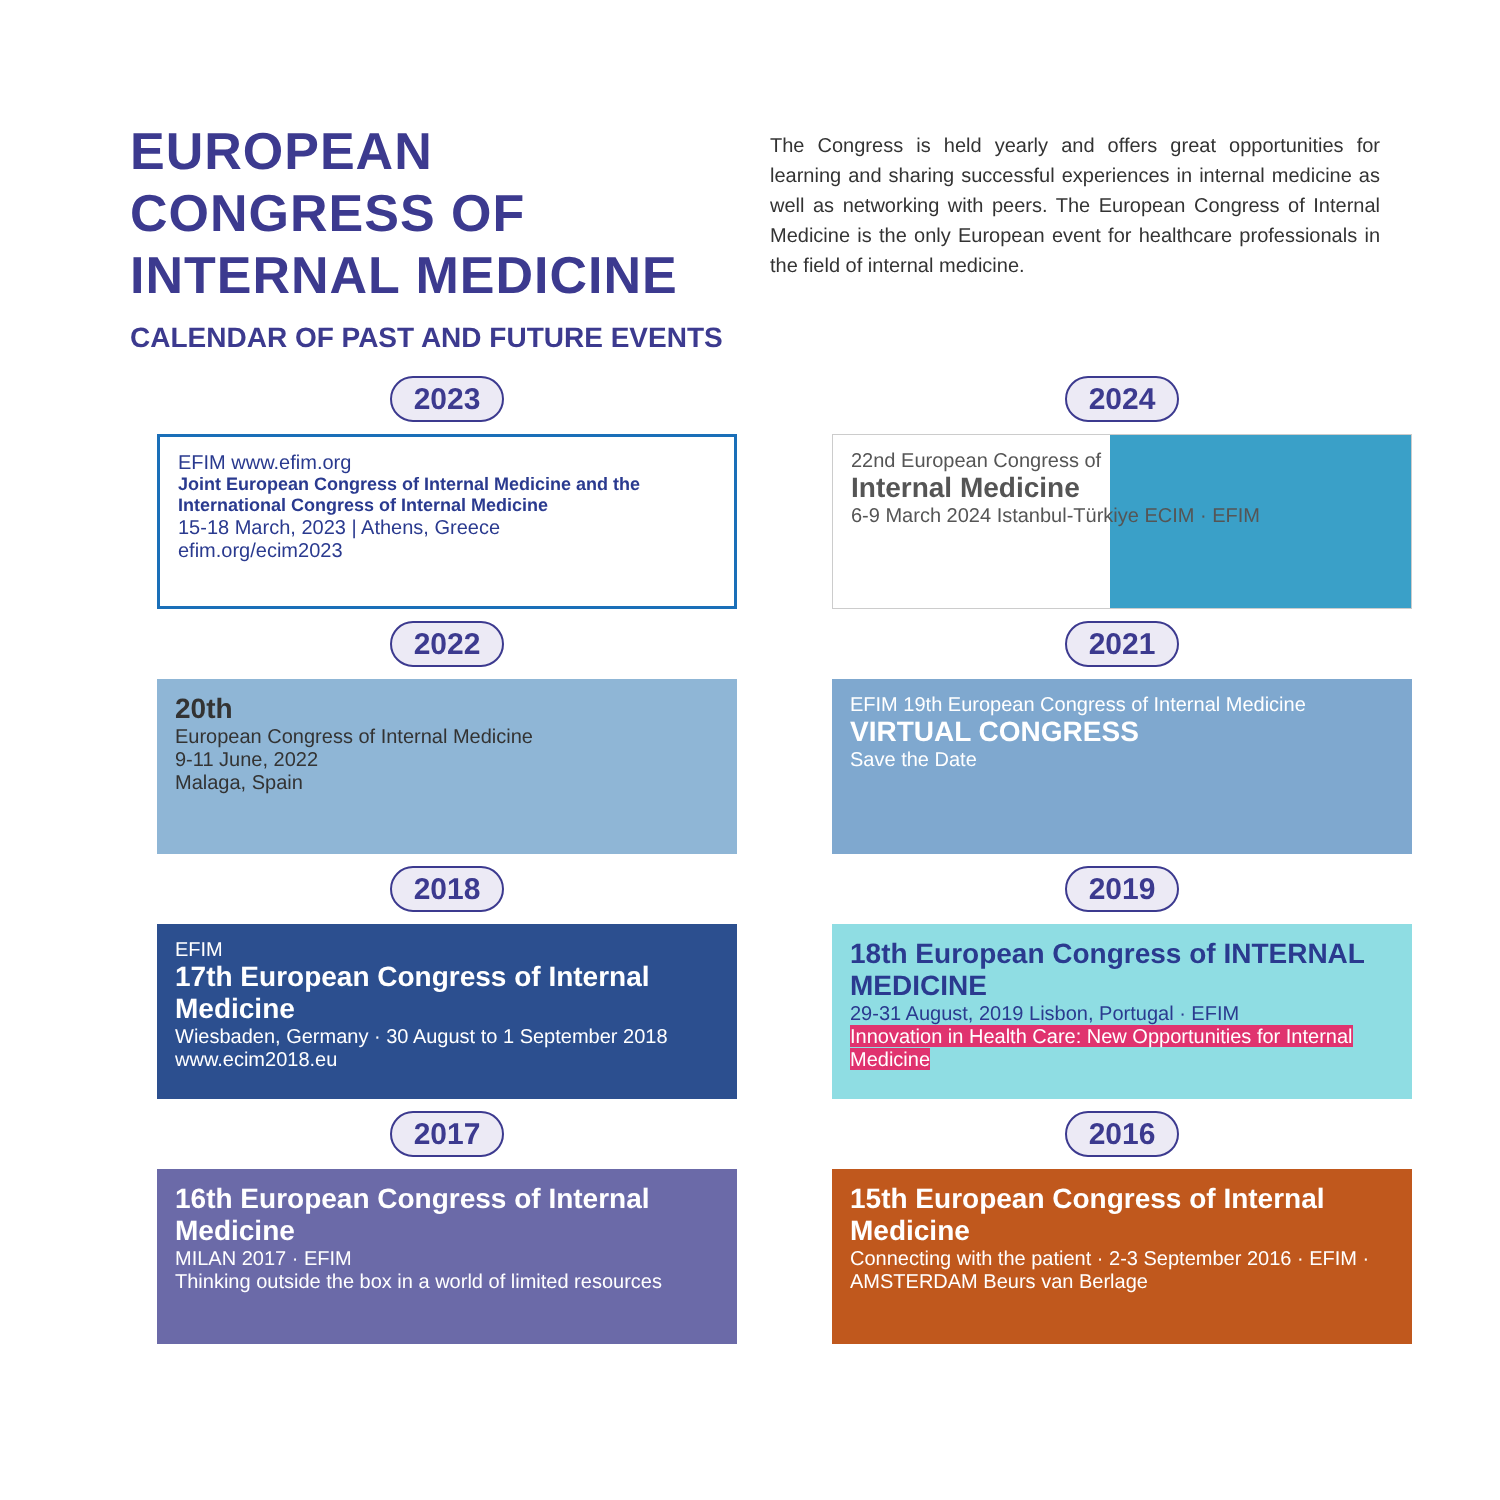EUROPEAN
CONGRESS OF
INTERNAL MEDICINE
CALENDAR OF PAST AND FUTURE EVENTS
The Congress is held yearly and offers great opportunities for learning and sharing successful experiences in internal medicine as well as networking with peers. The European Congress of Internal Medicine is the only European event for healthcare professionals in the field of internal medicine.
2023
2024
EFIM www.efim.org
Joint European Congress of Internal Medicine and the International Congress of Internal Medicine
15-18 March, 2023 | Athens, Greece
efim.org/ecim2023
22nd European Congress of
Internal Medicine
6-9 March 2024 Istanbul-Türkiye ECIM · EFIM
2022
2021
20th
European Congress of Internal Medicine
9-11 June, 2022
Malaga, Spain
EFIM 19th European Congress of Internal Medicine
VIRTUAL CONGRESS
Save the Date
2018
2019
EFIM
17th European Congress of Internal Medicine
Wiesbaden, Germany · 30 August to 1 September 2018
www.ecim2018.eu
18th European Congress of INTERNAL MEDICINE
29-31 August, 2019 Lisbon, Portugal · EFIM
Innovation in Health Care: New Opportunities for Internal Medicine
2017
2016
16th European Congress of Internal Medicine
MILAN 2017 · EFIM
Thinking outside the box in a world of limited resources
15th European Congress of Internal Medicine
Connecting with the patient · 2-3 September 2016 · EFIM · AMSTERDAM Beurs van Berlage